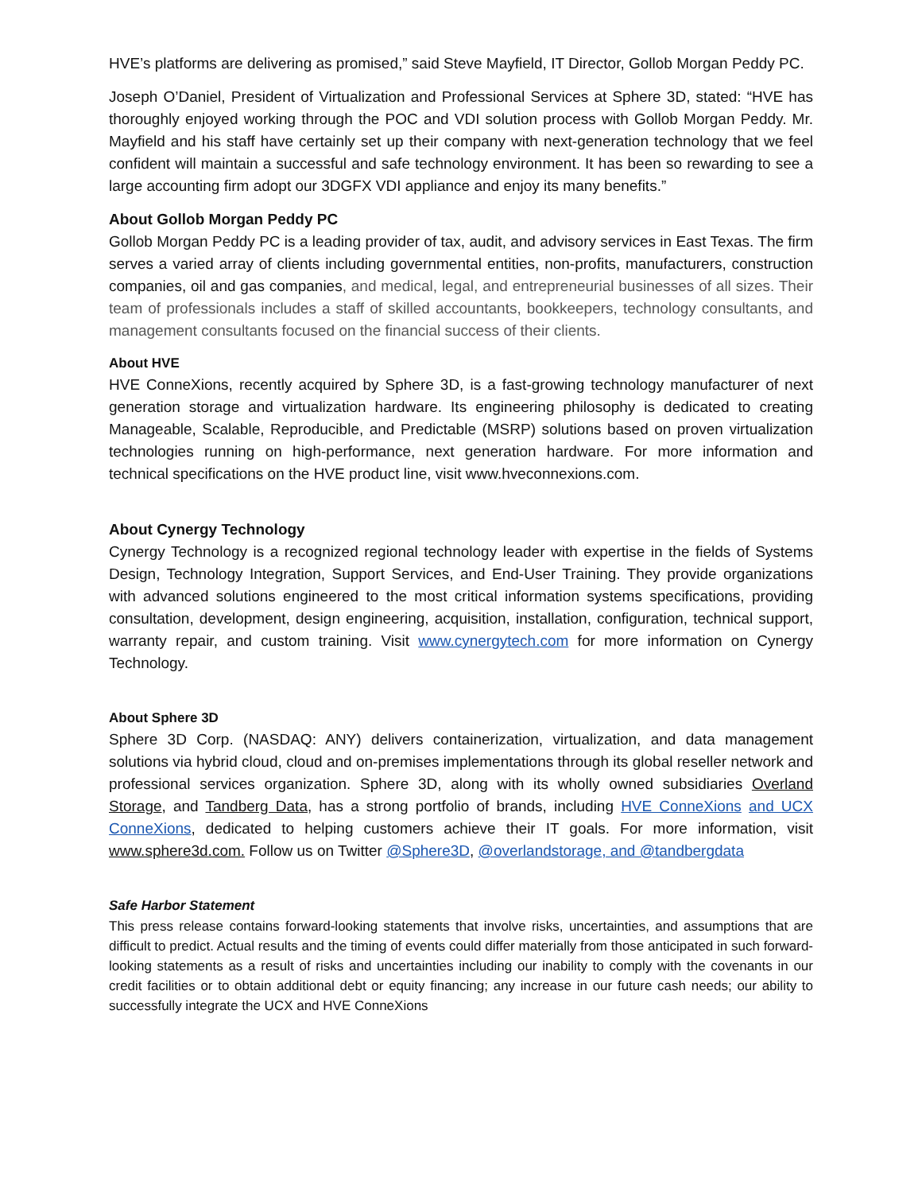HVE’s platforms are delivering as promised,” said Steve Mayfield, IT Director, Gollob Morgan Peddy PC.
Joseph O’Daniel, President of Virtualization and Professional Services at Sphere 3D, stated: “HVE has thoroughly enjoyed working through the POC and VDI solution process with Gollob Morgan Peddy. Mr. Mayfield and his staff have certainly set up their company with next-generation technology that we feel confident will maintain a successful and safe technology environment. It has been so rewarding to see a large accounting firm adopt our 3DGFX VDI appliance and enjoy its many benefits.”
About Gollob Morgan Peddy PC
Gollob Morgan Peddy PC is a leading provider of tax, audit, and advisory services in East Texas. The firm serves a varied array of clients including governmental entities, non-profits, manufacturers, construction companies, oil and gas companies, and medical, legal, and entrepreneurial businesses of all sizes. Their team of professionals includes a staff of skilled accountants, bookkeepers, technology consultants, and management consultants focused on the financial success of their clients.
About HVE
HVE ConneXions, recently acquired by Sphere 3D, is a fast-growing technology manufacturer of next generation storage and virtualization hardware. Its engineering philosophy is dedicated to creating Manageable, Scalable, Reproducible, and Predictable (MSRP) solutions based on proven virtualization technologies running on high-performance, next generation hardware. For more information and technical specifications on the HVE product line, visit www.hveconnexions.com.
About Cynergy Technology
Cynergy Technology is a recognized regional technology leader with expertise in the fields of Systems Design, Technology Integration, Support Services, and End-User Training. They provide organizations with advanced solutions engineered to the most critical information systems specifications, providing consultation, development, design engineering, acquisition, installation, configuration, technical support, warranty repair, and custom training. Visit www.cynergytech.com for more information on Cynergy Technology.
About Sphere 3D
Sphere 3D Corp. (NASDAQ: ANY) delivers containerization, virtualization, and data management solutions via hybrid cloud, cloud and on-premises implementations through its global reseller network and professional services organization. Sphere 3D, along with its wholly owned subsidiaries Overland Storage, and Tandberg Data, has a strong portfolio of brands, including HVE ConneXions and UCX ConneXions, dedicated to helping customers achieve their IT goals. For more information, visit www.sphere3d.com. Follow us on Twitter @Sphere3D, @overlandstorage, and @tandbergdata
Safe Harbor Statement
This press release contains forward-looking statements that involve risks, uncertainties, and assumptions that are difficult to predict. Actual results and the timing of events could differ materially from those anticipated in such forward-looking statements as a result of risks and uncertainties including our inability to comply with the covenants in our credit facilities or to obtain additional debt or equity financing; any increase in our future cash needs; our ability to successfully integrate the UCX and HVE ConneXions